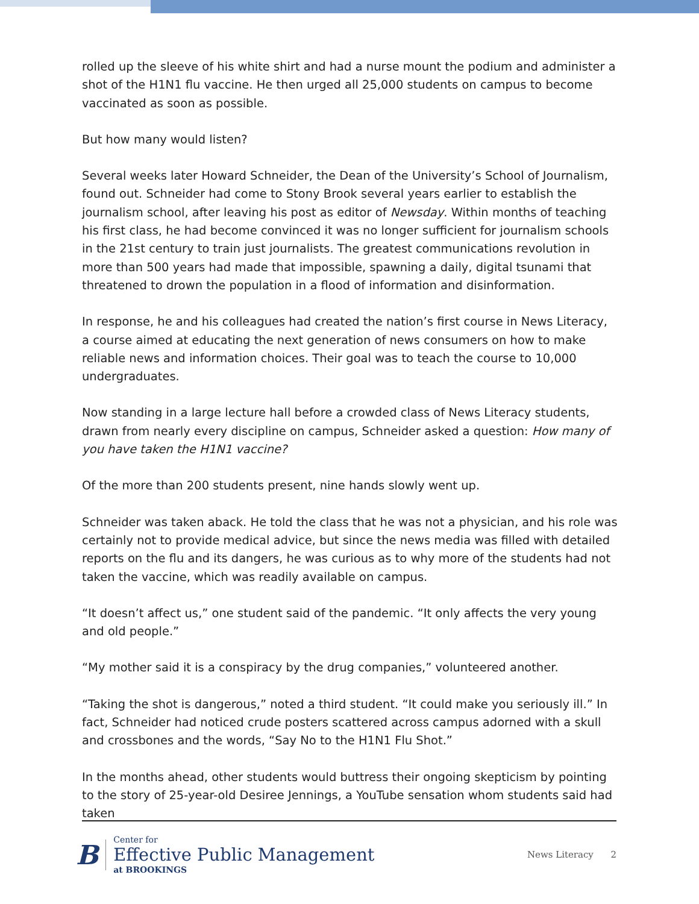rolled up the sleeve of his white shirt and had a nurse mount the podium and administer a shot of the H1N1 flu vaccine. He then urged all 25,000 students on campus to become vaccinated as soon as possible.
But how many would listen?
Several weeks later Howard Schneider, the Dean of the University’s School of Journalism, found out. Schneider had come to Stony Brook several years earlier to establish the journalism school, after leaving his post as editor of Newsday. Within months of teaching his first class, he had become convinced it was no longer sufficient for journalism schools in the 21st century to train just journalists. The greatest communications revolution in more than 500 years had made that impossible, spawning a daily, digital tsunami that threatened to drown the population in a flood of information and disinformation.
In response, he and his colleagues had created the nation’s first course in News Literacy, a course aimed at educating the next generation of news consumers on how to make reliable news and information choices. Their goal was to teach the course to 10,000 undergraduates.
Now standing in a large lecture hall before a crowded class of News Literacy students, drawn from nearly every discipline on campus, Schneider asked a question: How many of you have taken the H1N1 vaccine?
Of the more than 200 students present, nine hands slowly went up.
Schneider was taken aback. He told the class that he was not a physician, and his role was certainly not to provide medical advice, but since the news media was filled with detailed reports on the flu and its dangers, he was curious as to why more of the students had not taken the vaccine, which was readily available on campus.
“It doesn’t affect us,” one student said of the pandemic. “It only affects the very young and old people.”
“My mother said it is a conspiracy by the drug companies,” volunteered another.
“Taking the shot is dangerous,” noted a third student. “It could make you seriously ill.” In fact, Schneider had noticed crude posters scattered across campus adorned with a skull and crossbones and the words, “Say No to the H1N1 Flu Shot.”
In the months ahead, other students would buttress their ongoing skepticism by pointing to the story of 25-year-old Desiree Jennings, a YouTube sensation whom students said had taken
B
Center for
Effective Public Management
at BROOKINGS
News Literacy 2